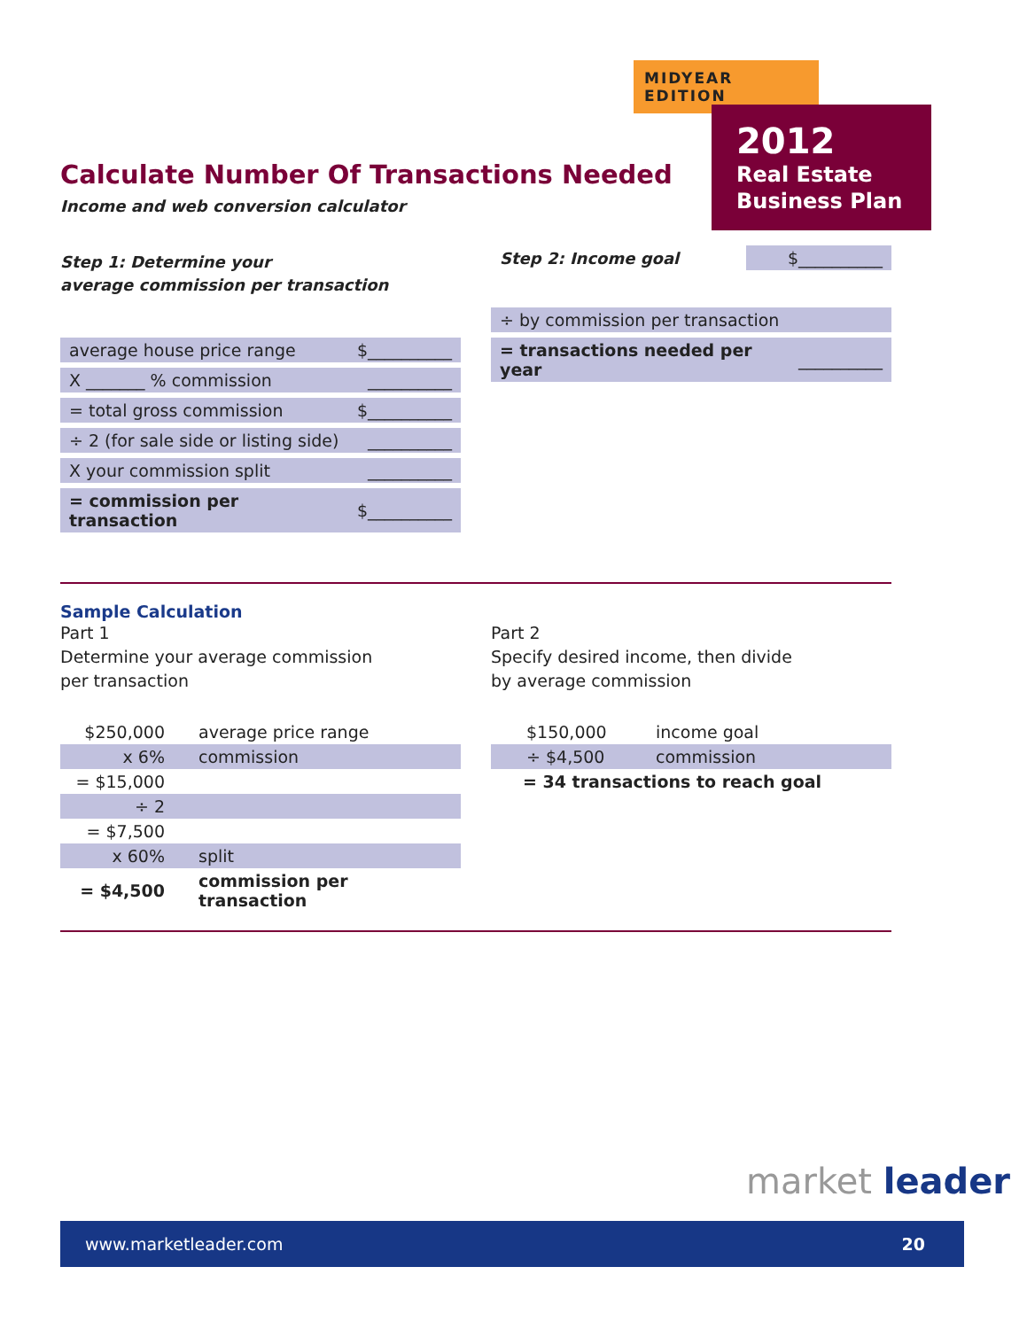MIDYEAR EDITION
2012
Real Estate
Business Plan
Calculate Number Of Transactions Needed
Income and web conversion calculator
Step 1: Determine your
average commission per transaction
| average house price range | $__________ |
| X _______ % commission | __________ |
| = total gross commission | $__________ |
| ÷ 2 (for sale side or listing side) | __________ |
| X your commission split | __________ |
| = commission per transaction | $__________ |
| Step 2: Income goal | $__________ |
| ÷ by commission per transaction | |
| = transactions needed per year | __________ |
Sample Calculation
Part 1
Determine your average commission
per transaction
| $250,000 | average price range |
| x 6% | commission |
| = $15,000 | |
| ÷ 2 | |
| = $7,500 | |
| x 60% | split |
| = $4,500 | commission per transaction |
Part 2
Specify desired income, then divide
by average commission
| $150,000 | income goal |
| ÷ $4,500 | commission |
| = 34 transactions to reach goal | |
market leader
www.marketleader.com 20